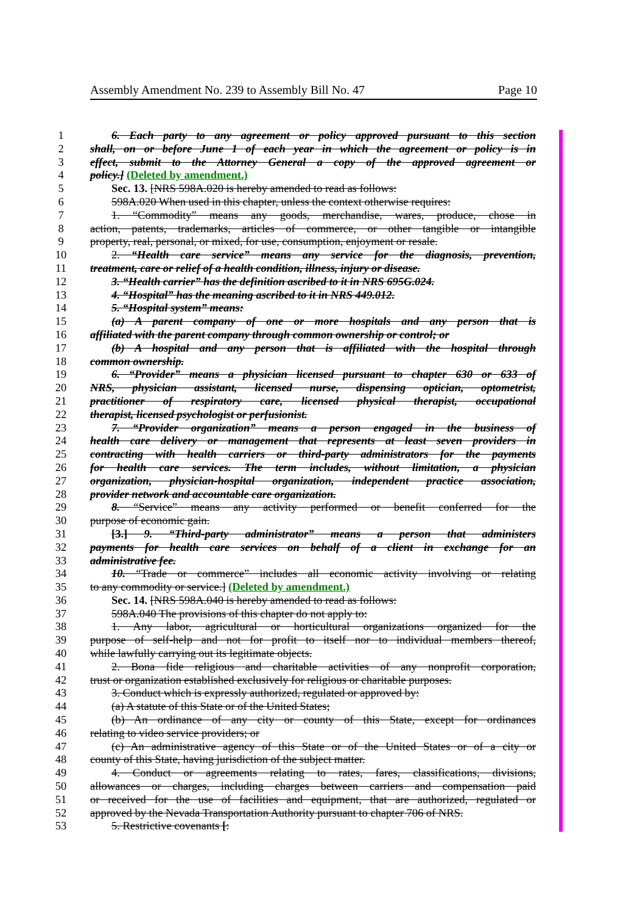Assembly Amendment No. 239 to Assembly Bill No. 47 Page 10
1 6. Each party to any agreement or policy approved pursuant to this section
2 shall, on or before June 1 of each year in which the agreement or policy is in
3 effect, submit to the Attorney General a copy of the approved agreement or
4 policy.] (Deleted by amendment.)
5 Sec. 13. [NRS 598A.020 is hereby amended to read as follows:
6 598A.020 When used in this chapter, unless the context otherwise requires:
7 1. “Commodity” means any goods, merchandise, wares, produce, chose in
8 action, patents, trademarks, articles of commerce, or other tangible or intangible
9 property, real, personal, or mixed, for use, consumption, enjoyment or resale.
10 2. “Health care service” means any service for the diagnosis, prevention,
11 treatment, care or relief of a health condition, illness, injury or disease.
12 3. “Health carrier” has the definition ascribed to it in NRS 695G.024.
13 4. “Hospital” has the meaning ascribed to it in NRS 449.012.
14 5. “Hospital system” means:
15 (a) A parent company of one or more hospitals and any person that is
16 affiliated with the parent company through common ownership or control; or
17 (b) A hospital and any person that is affiliated with the hospital through
18 common ownership.
19 6. “Provider” means a physician licensed pursuant to chapter 630 or 633 of
20 NRS, physician assistant, licensed nurse, dispensing optician, optometrist,
21 practitioner of respiratory care, licensed physical therapist, occupational
22 therapist, licensed psychologist or perfusionist.
23 7. “Provider organization” means a person engaged in the business of
24 health care delivery or management that represents at least seven providers in
25 contracting with health carriers or third-party administrators for the payments
26 for health care services. The term includes, without limitation, a physician
27 organization, physician-hospital organization, independent practice association,
28 provider network and accountable care organization.
29 8. “Service” means any activity performed or benefit conferred for the
30 purpose of economic gain.
31 [3.] 9. “Third-party administrator” means a person that administers
32 payments for health care services on behalf of a client in exchange for an
33 administrative fee.
34 10. “Trade or commerce” includes all economic activity involving or relating
35 to any commodity or service.] (Deleted by amendment.)
36 Sec. 14. [NRS 598A.040 is hereby amended to read as follows:
37 598A.040 The provisions of this chapter do not apply to:
38 1. Any labor, agricultural or horticultural organizations organized for the
39 purpose of self-help and not for profit to itself nor to individual members thereof,
40 while lawfully carrying out its legitimate objects.
41 2. Bona fide religious and charitable activities of any nonprofit corporation,
42 trust or organization established exclusively for religious or charitable purposes.
43 3. Conduct which is expressly authorized, regulated or approved by:
44 (a) A statute of this State or of the United States;
45 (b) An ordinance of any city or county of this State, except for ordinances
46 relating to video service providers; or
47 (c) An administrative agency of this State or of the United States or of a city or
48 county of this State, having jurisdiction of the subject matter.
49 4. Conduct or agreements relating to rates, fares, classifications, divisions,
50 allowances or charges, including charges between carriers and compensation paid
51 or received for the use of facilities and equipment, that are authorized, regulated or
52 approved by the Nevada Transportation Authority pursuant to chapter 706 of NRS.
53 5. Restrictive covenants [: